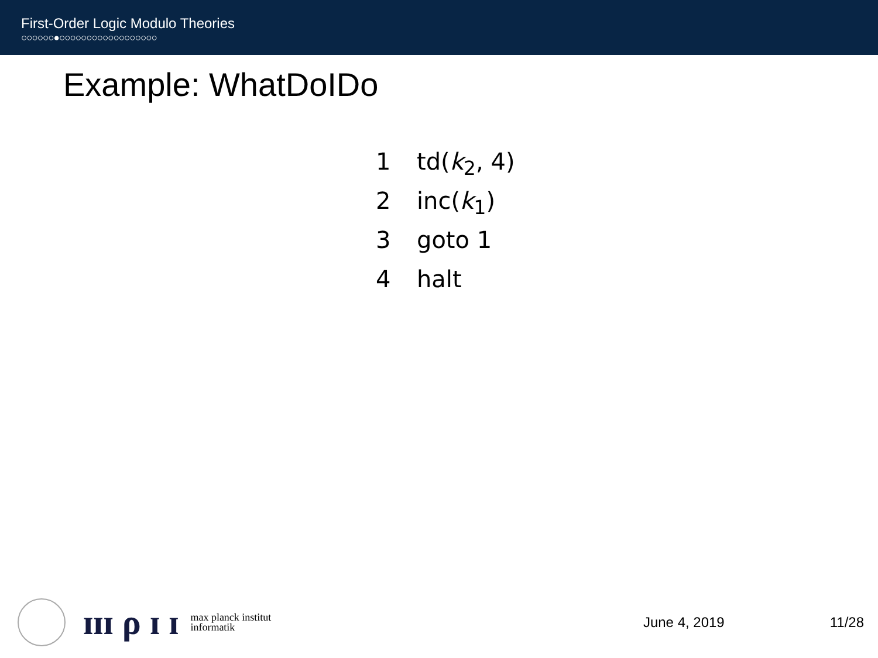First-Order Logic Modulo Theories
○○○○○○●○○○○○○○○○○○○○○○○○○
Example: WhatDoIDo
1 td(k<sub>2</sub>, 4)
2 inc(k<sub>1</sub>)
3 goto 1
4 halt
ɪɪɪ ρ ɪ ɪ max planck institut
informatik
June 4, 2019 11/28